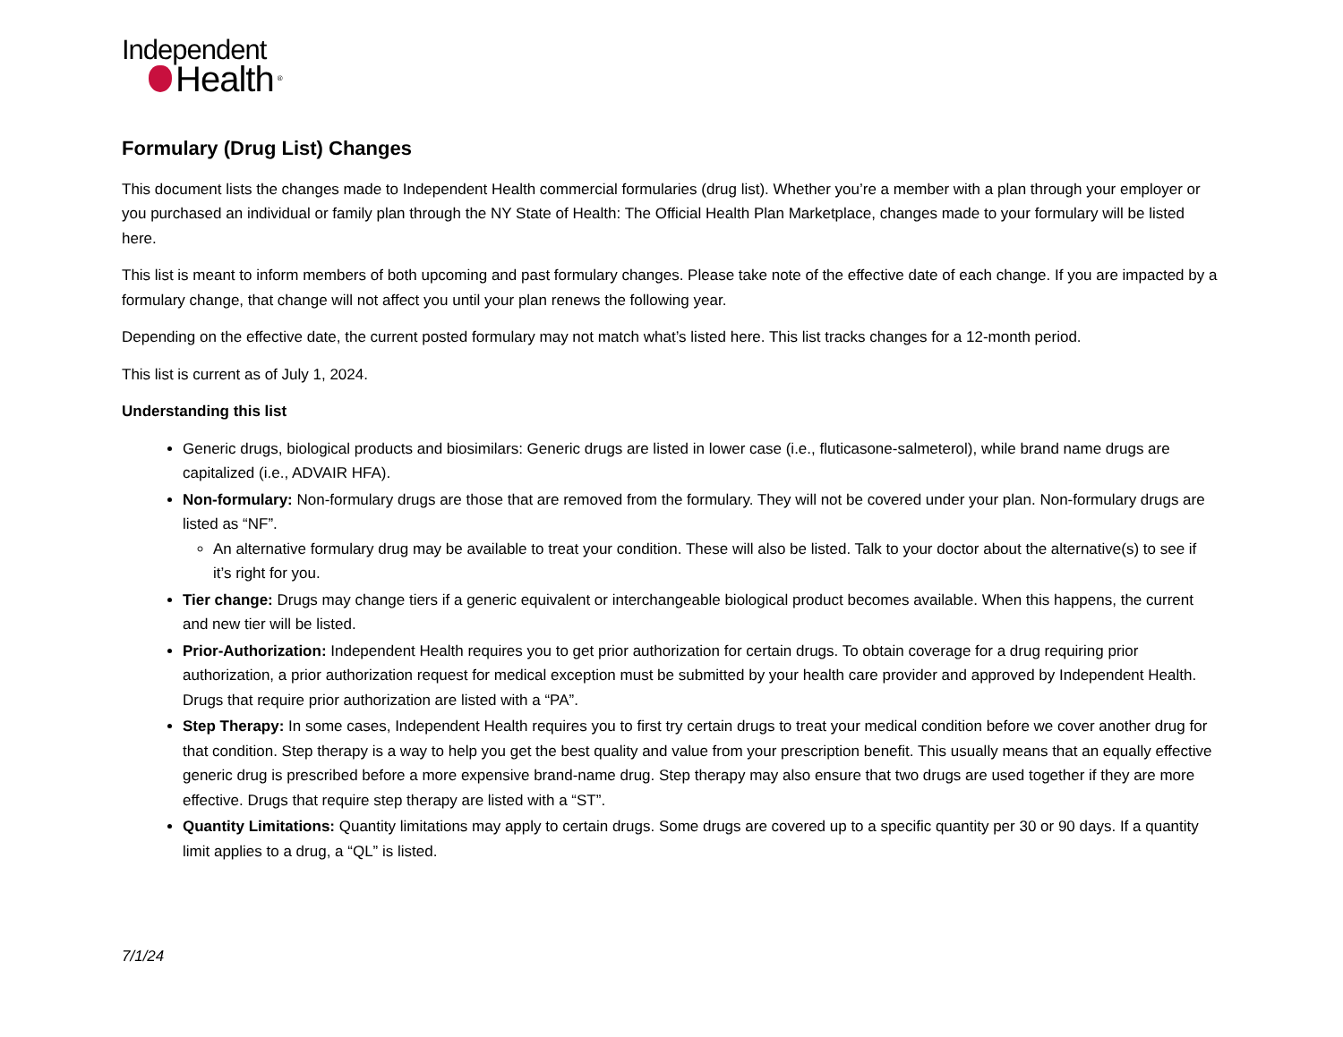Independent
Health<sup>®</sup>
Formulary (Drug List) Changes
This document lists the changes made to Independent Health commercial formularies (drug list). Whether you’re a member with a plan through your employer or you purchased an individual or family plan through the NY State of Health: The Official Health Plan Marketplace, changes made to your formulary will be listed here.
This list is meant to inform members of both upcoming and past formulary changes. Please take note of the effective date of each change. If you are impacted by a formulary change, that change will not affect you until your plan renews the following year.
Depending on the effective date, the current posted formulary may not match what’s listed here. This list tracks changes for a 12-month period.
This list is current as of July 1, 2024.
Understanding this list
Generic drugs, biological products and biosimilars: Generic drugs are listed in lower case (i.e., fluticasone-salmeterol), while brand name drugs are capitalized (i.e., ADVAIR HFA).
Non-formulary: Non-formulary drugs are those that are removed from the formulary. They will not be covered under your plan. Non-formulary drugs are listed as “NF”.
An alternative formulary drug may be available to treat your condition. These will also be listed. Talk to your doctor about the alternative(s) to see if it’s right for you.
Tier change: Drugs may change tiers if a generic equivalent or interchangeable biological product becomes available. When this happens, the current and new tier will be listed.
Prior-Authorization: Independent Health requires you to get prior authorization for certain drugs. To obtain coverage for a drug requiring prior authorization, a prior authorization request for medical exception must be submitted by your health care provider and approved by Independent Health. Drugs that require prior authorization are listed with a “PA”.
Step Therapy: In some cases, Independent Health requires you to first try certain drugs to treat your medical condition before we cover another drug for that condition. Step therapy is a way to help you get the best quality and value from your prescription benefit. This usually means that an equally effective generic drug is prescribed before a more expensive brand-name drug. Step therapy may also ensure that two drugs are used together if they are more effective. Drugs that require step therapy are listed with a “ST”.
Quantity Limitations: Quantity limitations may apply to certain drugs. Some drugs are covered up to a specific quantity per 30 or 90 days. If a quantity limit applies to a drug, a “QL” is listed.
7/1/24